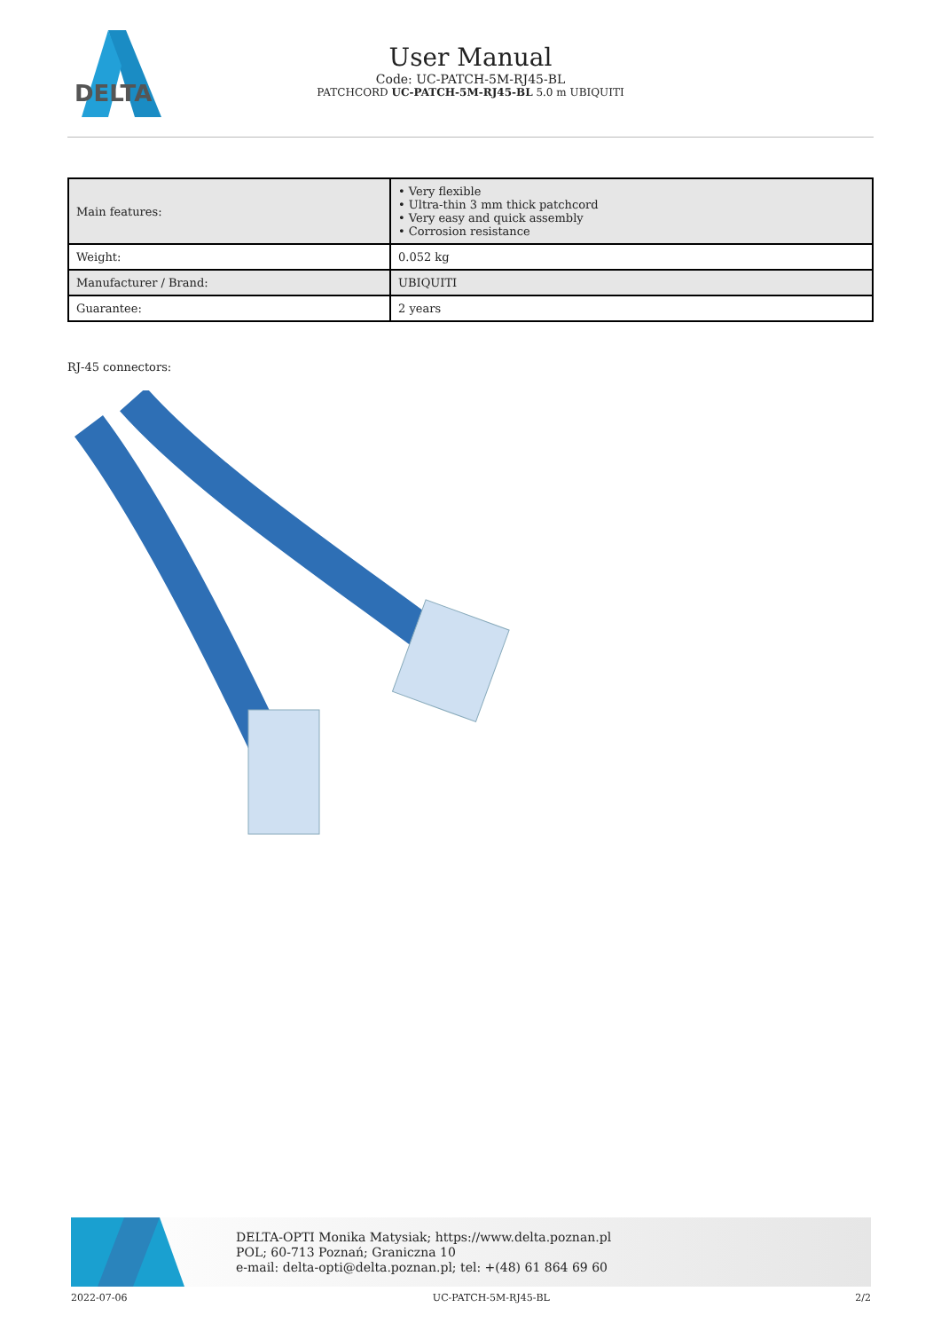DELTA
User Manual
Code: UC-PATCH-5M-RJ45-BL
PATCHCORD UC-PATCH-5M-RJ45-BL 5.0 m UBIQUITI
| Main features: | • Very flexible • Ultra-thin 3 mm thick patchcord • Very easy and quick assembly • Corrosion resistance |
| Weight: | 0.052 kg |
| Manufacturer / Brand: | UBIQUITI |
| Guarantee: | 2 years |
RJ-45 connectors:
DELTA-OPTI Monika Matysiak; https://www.delta.poznan.pl
POL; 60-713 Poznań; Graniczna 10
e-mail: delta-opti@delta.poznan.pl; tel: +(48) 61 864 69 60
2022-07-06 UC-PATCH-5M-RJ45-BL 2/2